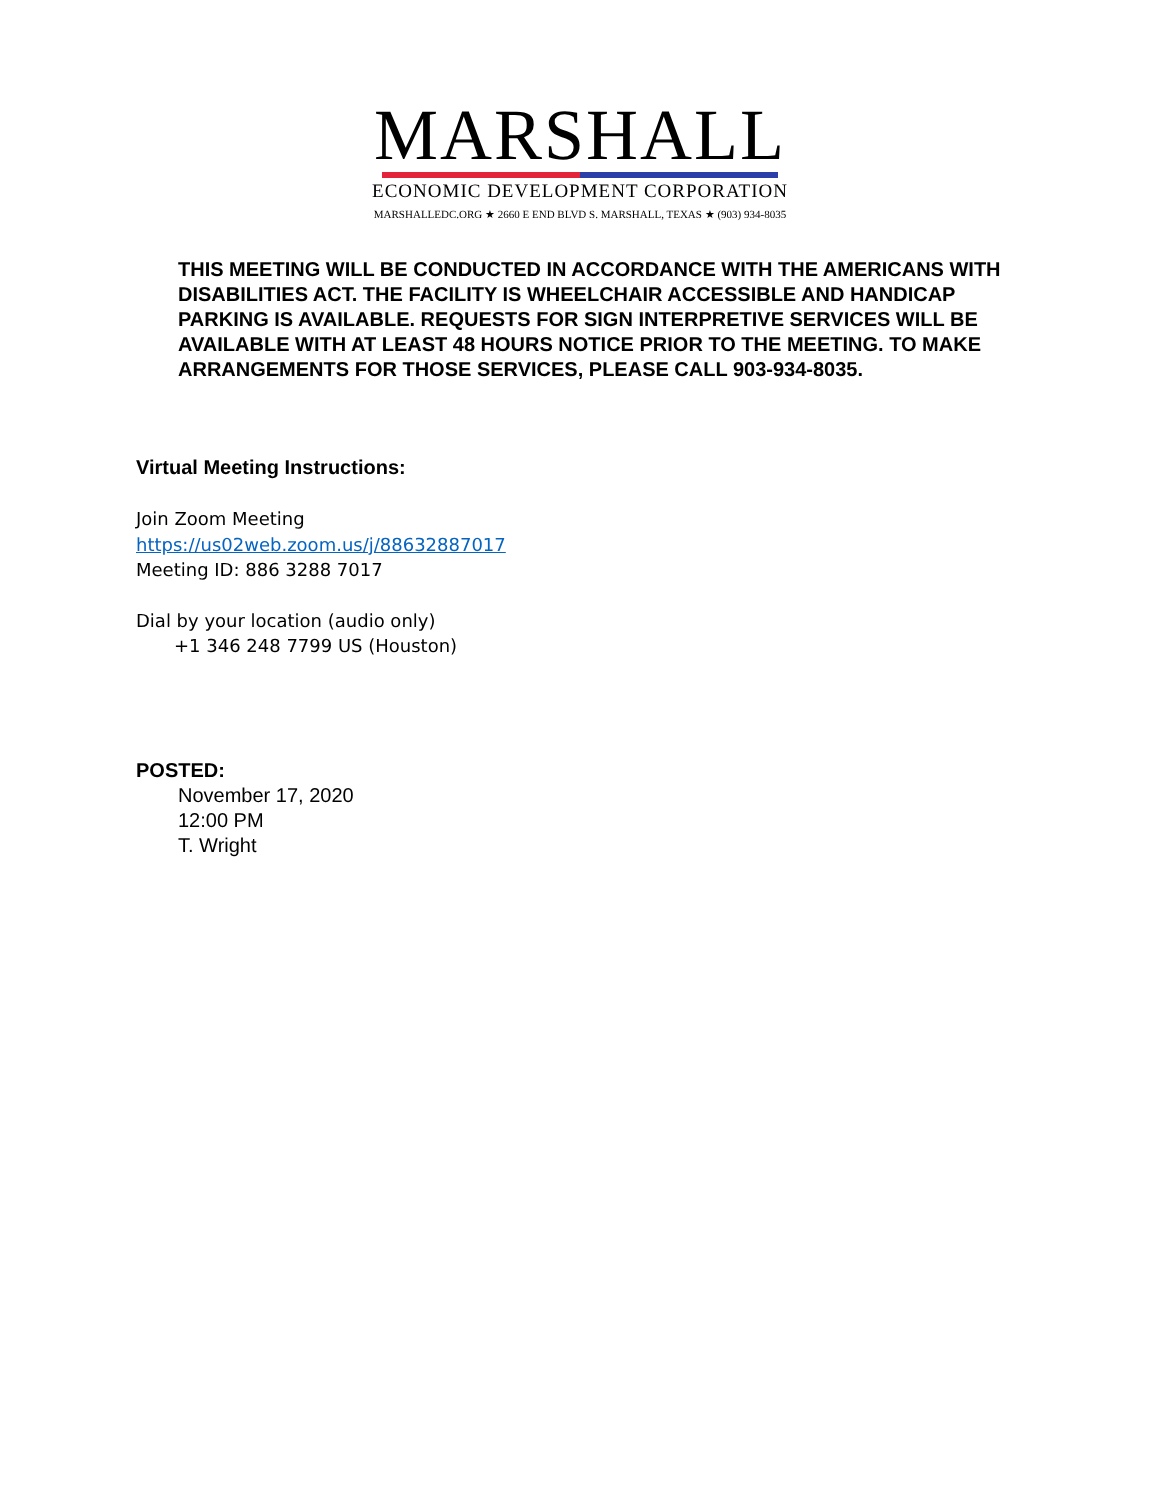MARSHALL
ECONOMIC DEVELOPMENT CORPORATION
MARSHALLEDC.ORG ★ 2660 E END BLVD S. MARSHALL, TEXAS ★ (903) 934-8035
THIS MEETING WILL BE CONDUCTED IN ACCORDANCE WITH THE AMERICANS WITH DISABILITIES ACT. THE FACILITY IS WHEELCHAIR ACCESSIBLE AND HANDICAP PARKING IS AVAILABLE. REQUESTS FOR SIGN INTERPRETIVE SERVICES WILL BE AVAILABLE WITH AT LEAST 48 HOURS NOTICE PRIOR TO THE MEETING. TO MAKE ARRANGEMENTS FOR THOSE SERVICES, PLEASE CALL 903-934-8035.
Virtual Meeting Instructions:
Join Zoom Meeting
https://us02web.zoom.us/j/88632887017
Meeting ID: 886 3288 7017
Dial by your location (audio only)
+1 346 248 7799 US (Houston)
POSTED:
November 17, 2020
12:00 PM
T. Wright